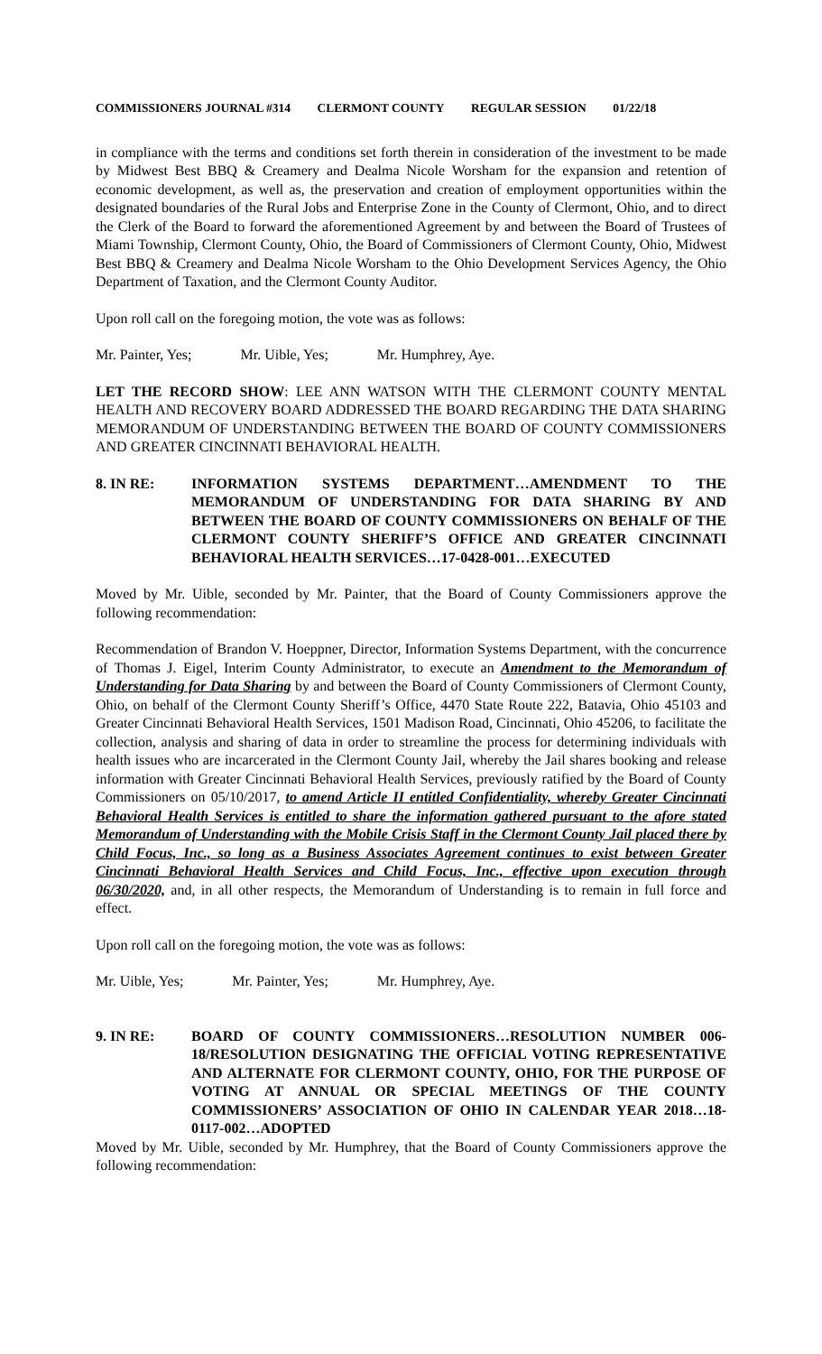COMMISSIONERS JOURNAL #314 CLERMONT COUNTY REGULAR SESSION 01/22/18
in compliance with the terms and conditions set forth therein in consideration of the investment to be made by Midwest Best BBQ & Creamery and Dealma Nicole Worsham for the expansion and retention of economic development, as well as, the preservation and creation of employment opportunities within the designated boundaries of the Rural Jobs and Enterprise Zone in the County of Clermont, Ohio, and to direct the Clerk of the Board to forward the aforementioned Agreement by and between the Board of Trustees of Miami Township, Clermont County, Ohio, the Board of Commissioners of Clermont County, Ohio, Midwest Best BBQ & Creamery and Dealma Nicole Worsham to the Ohio Development Services Agency, the Ohio Department of Taxation, and the Clermont County Auditor.
Upon roll call on the foregoing motion, the vote was as follows:
Mr. Painter, Yes; Mr. Uible, Yes; Mr. Humphrey, Aye.
LET THE RECORD SHOW: LEE ANN WATSON WITH THE CLERMONT COUNTY MENTAL HEALTH AND RECOVERY BOARD ADDRESSED THE BOARD REGARDING THE DATA SHARING MEMORANDUM OF UNDERSTANDING BETWEEN THE BOARD OF COUNTY COMMISSIONERS AND GREATER CINCINNATI BEHAVIORAL HEALTH.
8. IN RE: INFORMATION SYSTEMS DEPARTMENT…AMENDMENT TO THE MEMORANDUM OF UNDERSTANDING FOR DATA SHARING BY AND BETWEEN THE BOARD OF COUNTY COMMISSIONERS ON BEHALF OF THE CLERMONT COUNTY SHERIFF’S OFFICE AND GREATER CINCINNATI BEHAVIORAL HEALTH SERVICES…17-0428-001…EXECUTED
Moved by Mr. Uible, seconded by Mr. Painter, that the Board of County Commissioners approve the following recommendation:
Recommendation of Brandon V. Hoeppner, Director, Information Systems Department, with the concurrence of Thomas J. Eigel, Interim County Administrator, to execute an Amendment to the Memorandum of Understanding for Data Sharing by and between the Board of County Commissioners of Clermont County, Ohio, on behalf of the Clermont County Sheriff’s Office, 4470 State Route 222, Batavia, Ohio 45103 and Greater Cincinnati Behavioral Health Services, 1501 Madison Road, Cincinnati, Ohio 45206, to facilitate the collection, analysis and sharing of data in order to streamline the process for determining individuals with health issues who are incarcerated in the Clermont County Jail, whereby the Jail shares booking and release information with Greater Cincinnati Behavioral Health Services, previously ratified by the Board of County Commissioners on 05/10/2017, to amend Article II entitled Confidentiality, whereby Greater Cincinnati Behavioral Health Services is entitled to share the information gathered pursuant to the afore stated Memorandum of Understanding with the Mobile Crisis Staff in the Clermont County Jail placed there by Child Focus, Inc., so long as a Business Associates Agreement continues to exist between Greater Cincinnati Behavioral Health Services and Child Focus, Inc., effective upon execution through 06/30/2020, and, in all other respects, the Memorandum of Understanding is to remain in full force and effect.
Upon roll call on the foregoing motion, the vote was as follows:
Mr. Uible, Yes; Mr. Painter, Yes; Mr. Humphrey, Aye.
9. IN RE: BOARD OF COUNTY COMMISSIONERS…RESOLUTION NUMBER 006-18/RESOLUTION DESIGNATING THE OFFICIAL VOTING REPRESENTATIVE AND ALTERNATE FOR CLERMONT COUNTY, OHIO, FOR THE PURPOSE OF VOTING AT ANNUAL OR SPECIAL MEETINGS OF THE COUNTY COMMISSIONERS’ ASSOCIATION OF OHIO IN CALENDAR YEAR 2018…18-0117-002…ADOPTED
Moved by Mr. Uible, seconded by Mr. Humphrey, that the Board of County Commissioners approve the following recommendation: